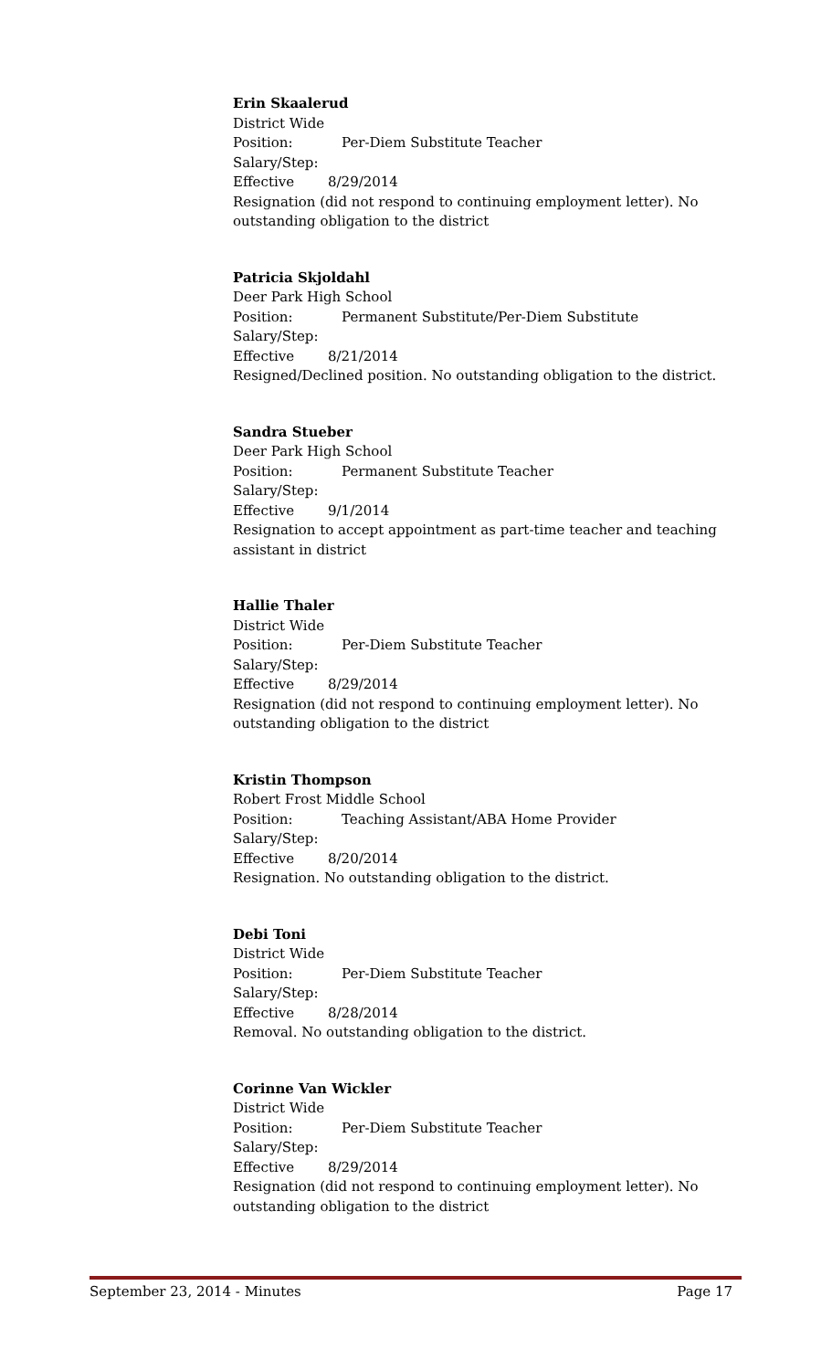Erin Skaalerud
District Wide
Position: Per-Diem Substitute Teacher
Salary/Step:
Effective 8/29/2014
Resignation (did not respond to continuing employment letter). No outstanding obligation to the district
Patricia Skjoldahl
Deer Park High School
Position: Permanent Substitute/Per-Diem Substitute
Salary/Step:
Effective 8/21/2014
Resigned/Declined position. No outstanding obligation to the district.
Sandra Stueber
Deer Park High School
Position: Permanent Substitute Teacher
Salary/Step:
Effective 9/1/2014
Resignation to accept appointment as part-time teacher and teaching assistant in district
Hallie Thaler
District Wide
Position: Per-Diem Substitute Teacher
Salary/Step:
Effective 8/29/2014
Resignation (did not respond to continuing employment letter). No outstanding obligation to the district
Kristin Thompson
Robert Frost Middle School
Position: Teaching Assistant/ABA Home Provider
Salary/Step:
Effective 8/20/2014
Resignation. No outstanding obligation to the district.
Debi Toni
District Wide
Position: Per-Diem Substitute Teacher
Salary/Step:
Effective 8/28/2014
Removal. No outstanding obligation to the district.
Corinne Van Wickler
District Wide
Position: Per-Diem Substitute Teacher
Salary/Step:
Effective 8/29/2014
Resignation (did not respond to continuing employment letter). No outstanding obligation to the district
September 23, 2014 - Minutes Page 17